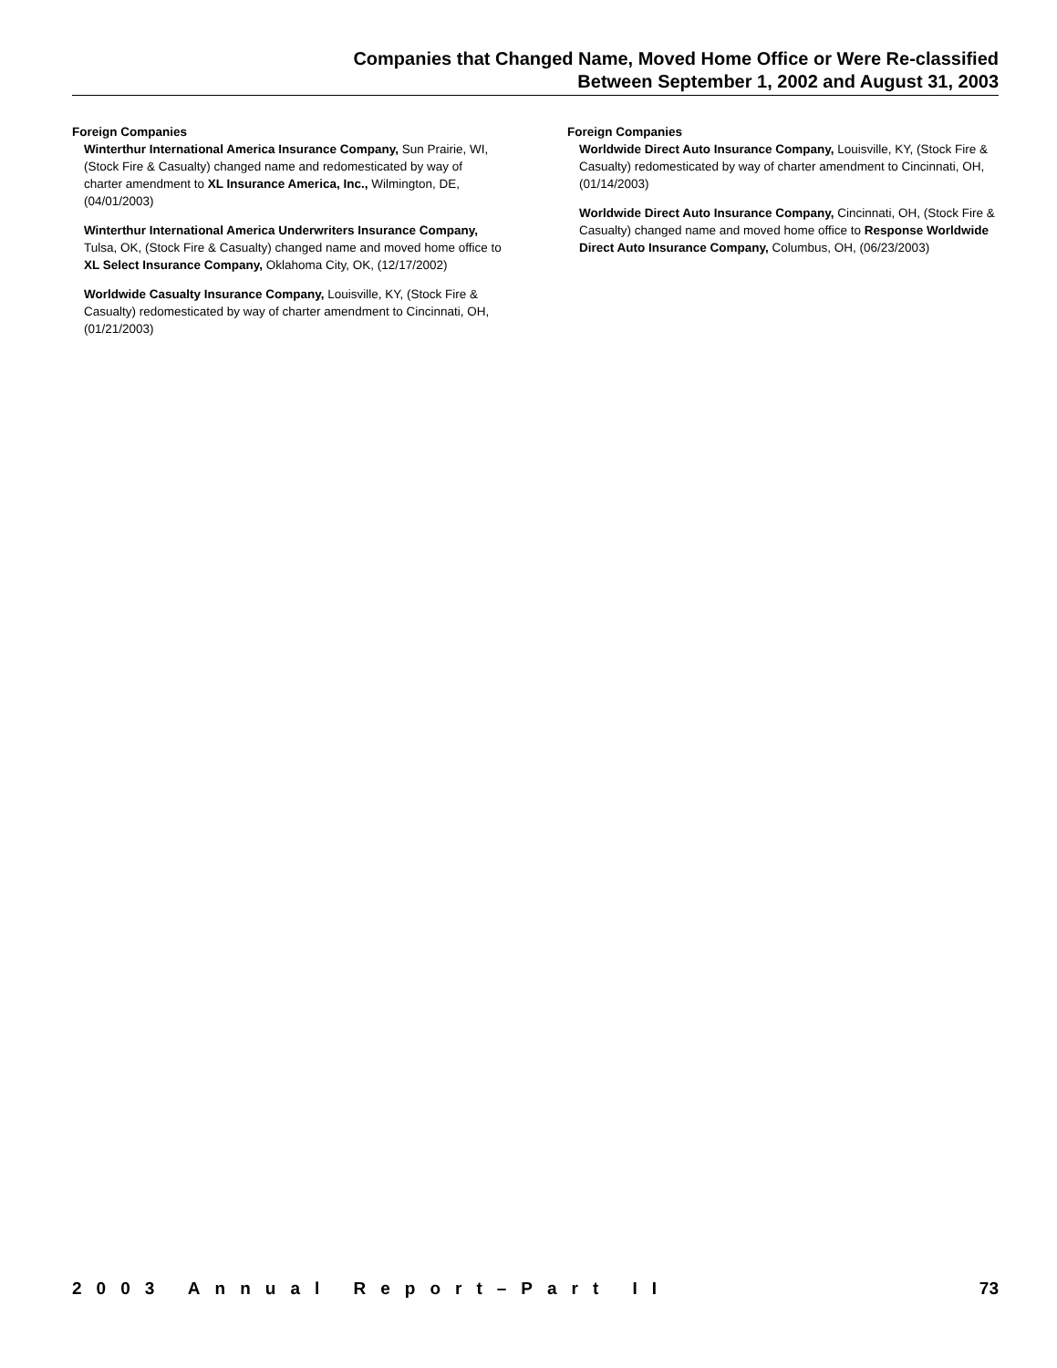Companies that Changed Name, Moved Home Office or Were Re-classified
Between September 1, 2002 and August 31, 2003
Foreign Companies
Winterthur International America Insurance Company, Sun Prairie, WI, (Stock Fire & Casualty) changed name and redomesticated by way of charter amendment to XL Insurance America, Inc., Wilmington, DE, (04/01/2003)
Winterthur International America Underwriters Insurance Company, Tulsa, OK, (Stock Fire & Casualty) changed name and moved home office to XL Select Insurance Company, Oklahoma City, OK, (12/17/2002)
Worldwide Casualty Insurance Company, Louisville, KY, (Stock Fire & Casualty) redomesticated by way of charter amendment to Cincinnati, OH, (01/21/2003)
Foreign Companies
Worldwide Direct Auto Insurance Company, Louisville, KY, (Stock Fire & Casualty) redomesticated by way of charter amendment to Cincinnati, OH, (01/14/2003)
Worldwide Direct Auto Insurance Company, Cincinnati, OH, (Stock Fire & Casualty) changed name and moved home office to Response Worldwide Direct Auto Insurance Company, Columbus, OH, (06/23/2003)
2003 Annual Report–Part II 73